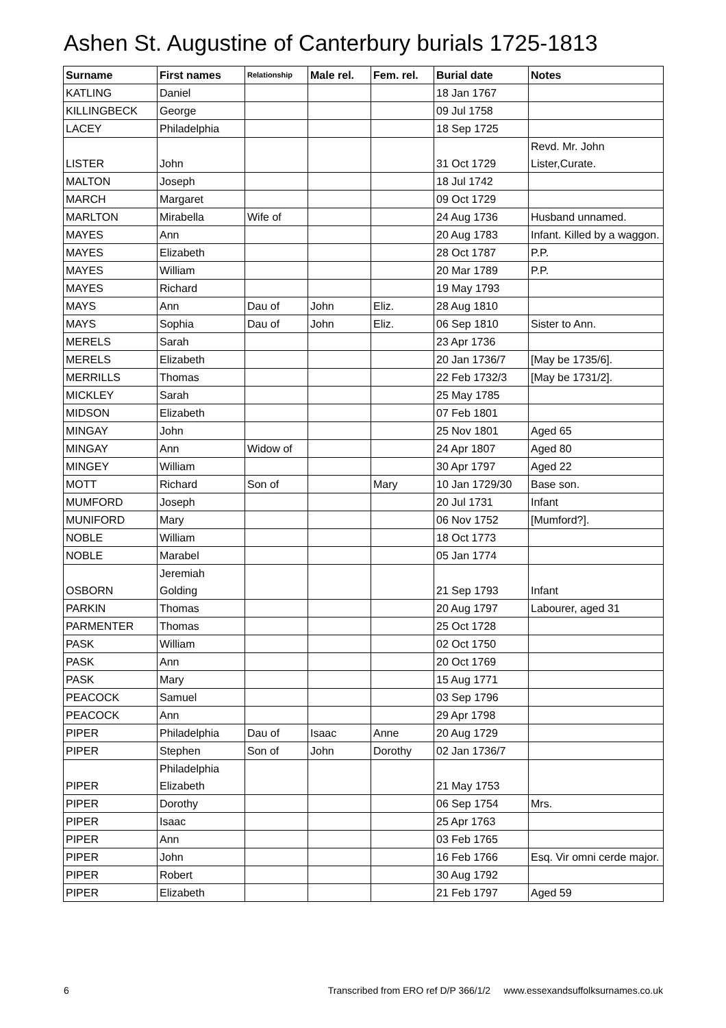Ashen St. Augustine of Canterbury burials 1725-1813
| Surname | First names | Relationship | Male rel. | Fem. rel. | Burial date | Notes |
| --- | --- | --- | --- | --- | --- | --- |
| KATLING | Daniel | | | | 18 Jan 1767 | |
| KILLINGBECK | George | | | | 09 Jul 1758 | |
| LACEY | Philadelphia | | | | 18 Sep 1725 | |
| LISTER | John | | | | 31 Oct 1729 | Revd. Mr. John Lister,Curate. |
| MALTON | Joseph | | | | 18 Jul 1742 | |
| MARCH | Margaret | | | | 09 Oct 1729 | |
| MARLTON | Mirabella | Wife of | | | 24 Aug 1736 | Husband unnamed. |
| MAYES | Ann | | | | 20 Aug 1783 | Infant. Killed by a waggon. |
| MAYES | Elizabeth | | | | 28 Oct 1787 | P.P. |
| MAYES | William | | | | 20 Mar 1789 | P.P. |
| MAYES | Richard | | | | 19 May 1793 | |
| MAYS | Ann | Dau of | John | Eliz. | 28 Aug 1810 | |
| MAYS | Sophia | Dau of | John | Eliz. | 06 Sep 1810 | Sister to Ann. |
| MERELS | Sarah | | | | 23 Apr 1736 | |
| MERELS | Elizabeth | | | | 20 Jan 1736/7 | [May be 1735/6]. |
| MERRILLS | Thomas | | | | 22 Feb 1732/3 | [May be 1731/2]. |
| MICKLEY | Sarah | | | | 25 May 1785 | |
| MIDSON | Elizabeth | | | | 07 Feb 1801 | |
| MINGAY | John | | | | 25 Nov 1801 | Aged 65 |
| MINGAY | Ann | Widow of | | | 24 Apr 1807 | Aged 80 |
| MINGEY | William | | | | 30 Apr 1797 | Aged 22 |
| MOTT | Richard | Son of | | Mary | 10 Jan 1729/30 | Base son. |
| MUMFORD | Joseph | | | | 20 Jul 1731 | Infant |
| MUNIFORD | Mary | | | | 06 Nov 1752 | [Mumford?]. |
| NOBLE | William | | | | 18 Oct 1773 | |
| NOBLE | Marabel | | | | 05 Jan 1774 | |
| OSBORN | Jeremiah Golding | | | | 21 Sep 1793 | Infant |
| PARKIN | Thomas | | | | 20 Aug 1797 | Labourer, aged 31 |
| PARMENTER | Thomas | | | | 25 Oct 1728 | |
| PASK | William | | | | 02 Oct 1750 | |
| PASK | Ann | | | | 20 Oct 1769 | |
| PASK | Mary | | | | 15 Aug 1771 | |
| PEACOCK | Samuel | | | | 03 Sep 1796 | |
| PEACOCK | Ann | | | | 29 Apr 1798 | |
| PIPER | Philadelphia | Dau of | Isaac | Anne | 20 Aug 1729 | |
| PIPER | Stephen | Son of | John | Dorothy | 02 Jan 1736/7 | |
| PIPER | Philadelphia Elizabeth | | | | 21 May 1753 | |
| PIPER | Dorothy | | | | 06 Sep 1754 | Mrs. |
| PIPER | Isaac | | | | 25 Apr 1763 | |
| PIPER | Ann | | | | 03 Feb 1765 | |
| PIPER | John | | | | 16 Feb 1766 | Esq. Vir omni cerde major. |
| PIPER | Robert | | | | 30 Aug 1792 | |
| PIPER | Elizabeth | | | | 21 Feb 1797 | Aged 59 |
6 Transcribed from ERO ref D/P 366/1/2 www.essexandsuffolksurnames.co.uk